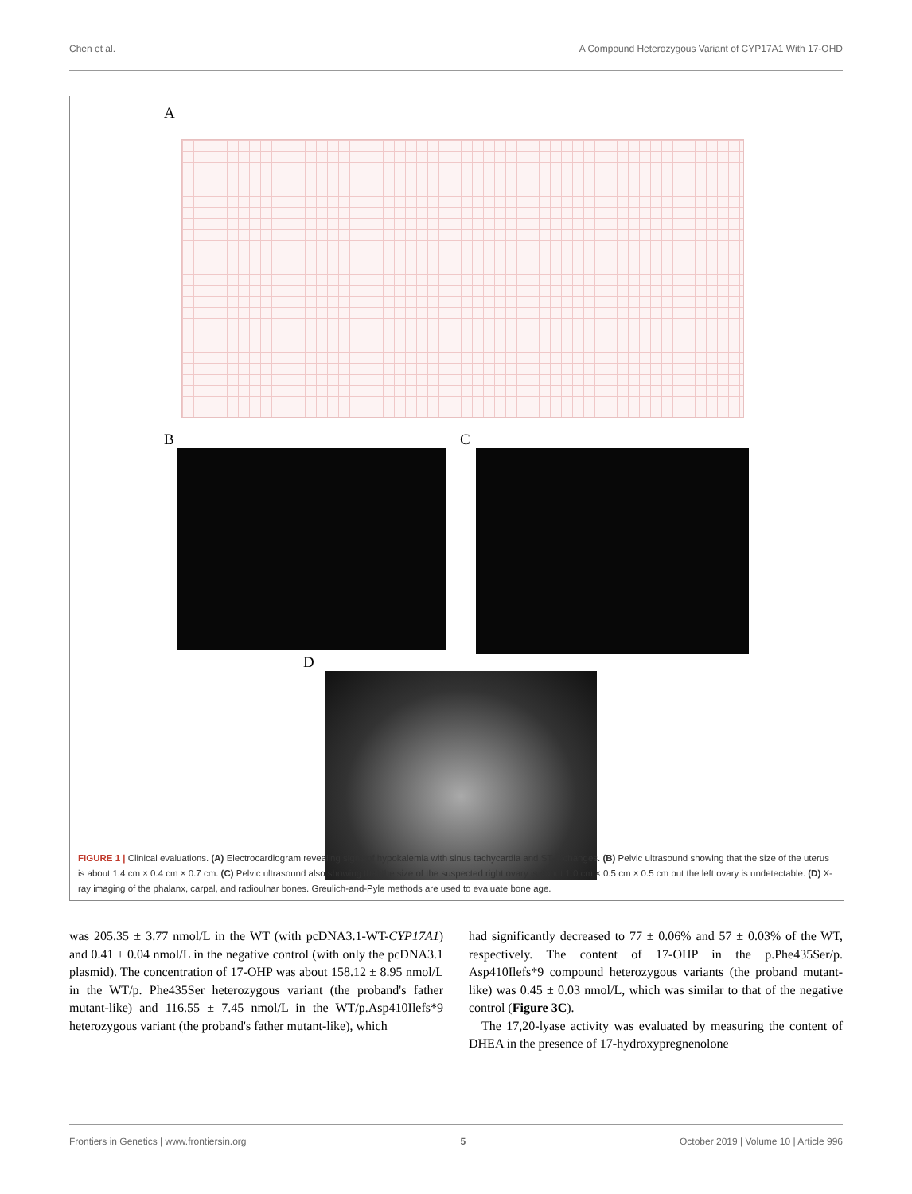Chen et al. A Compound Heterozygous Variant of CYP17A1 With 17-OHD
A
B C
D
FIGURE 1 | Clinical evaluations. (A) Electrocardiogram revealing signs of hypokalemia with sinus tachycardia and ST-T changes. (B) Pelvic ultrasound showing that the size of the uterus is about 1.4 cm × 0.4 cm × 0.7 cm. (C) Pelvic ultrasound also showing that the size of the suspected right ovary is about 1.0 cm × 0.5 cm × 0.5 cm but the left ovary is undetectable. (D) X-ray imaging of the phalanx, carpal, and radioulnar bones. Greulich-and-Pyle methods are used to evaluate bone age.
was 205.35 ± 3.77 nmol/L in the WT (with pcDNA3.1-WT-CYP17A1) and 0.41 ± 0.04 nmol/L in the negative control (with only the pcDNA3.1 plasmid). The concentration of 17-OHP was about 158.12 ± 8.95 nmol/L in the WT/p. Phe435Ser heterozygous variant (the proband's father mutant-like) and 116.55 ± 7.45 nmol/L in the WT/p.Asp410Ilefs*9 heterozygous variant (the proband's father mutant-like), which
had significantly decreased to 77 ± 0.06% and 57 ± 0.03% of the WT, respectively. The content of 17-OHP in the p.Phe435Ser/p. Asp410Ilefs*9 compound heterozygous variants (the proband mutant-like) was 0.45 ± 0.03 nmol/L, which was similar to that of the negative control (Figure 3C).
The 17,20-lyase activity was evaluated by measuring the content of DHEA in the presence of 17-hydroxypregnenolone
Frontiers in Genetics | www.frontiersin.org 5 October 2019 | Volume 10 | Article 996